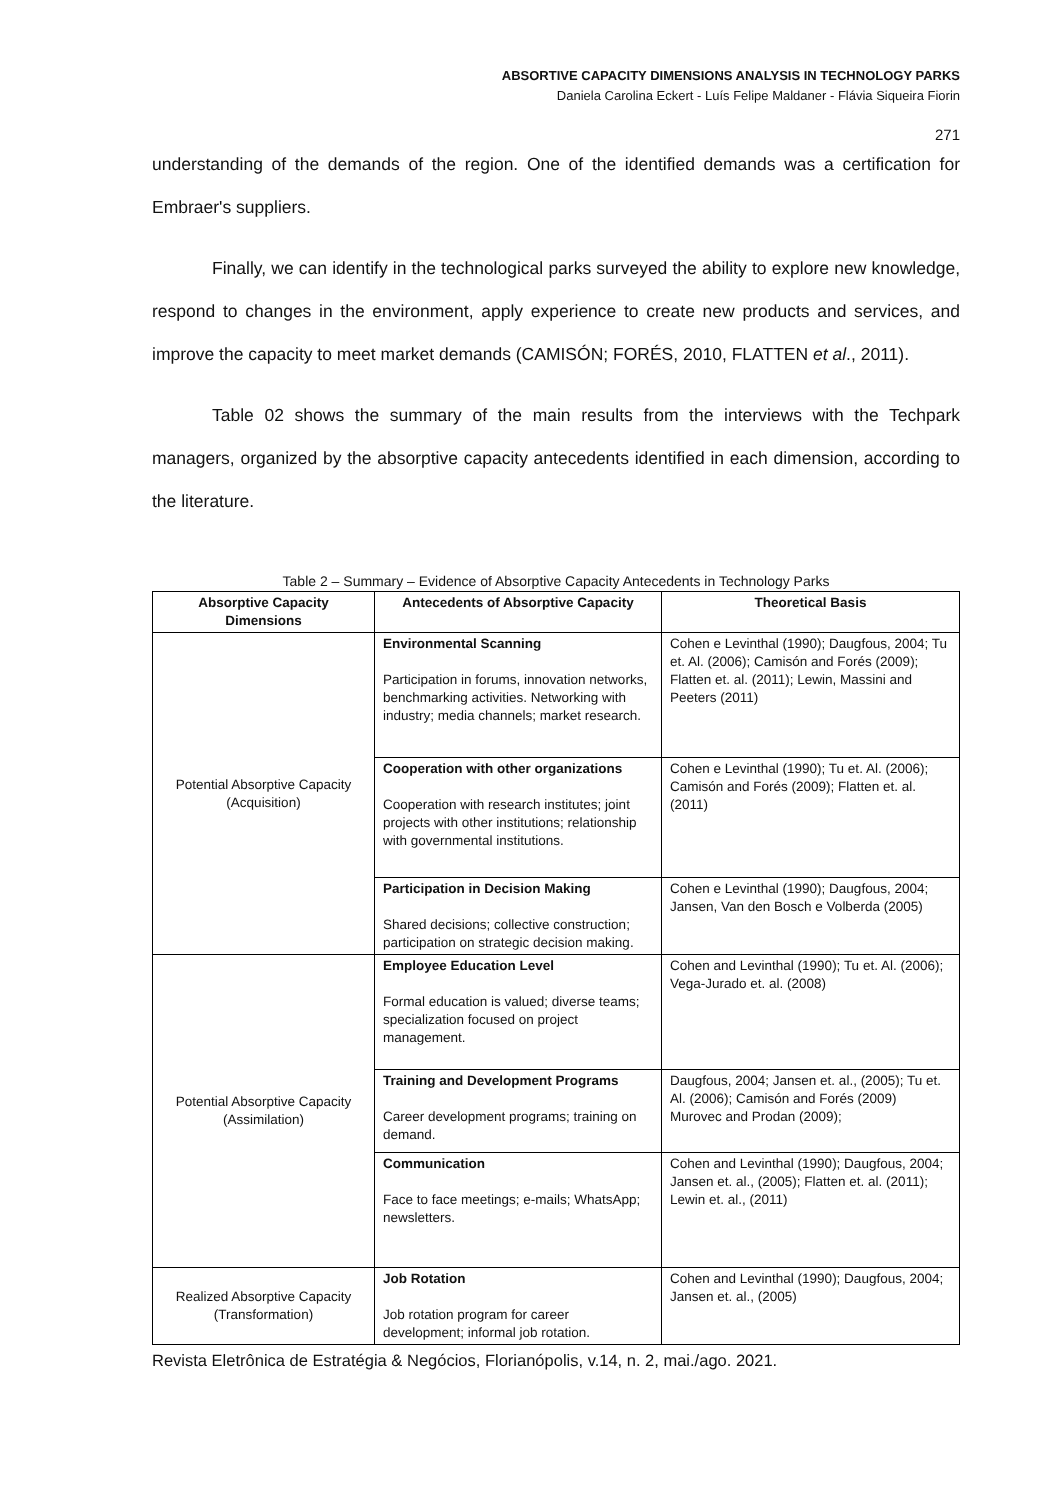ABSORTIVE CAPACITY DIMENSIONS ANALYSIS IN TECHNOLOGY PARKS
Daniela Carolina Eckert - Luís Felipe Maldaner - Flávia Siqueira Fiorin
271
understanding of the demands of the region. One of the identified demands was a certification for Embraer's suppliers.
Finally, we can identify in the technological parks surveyed the ability to explore new knowledge, respond to changes in the environment, apply experience to create new products and services, and improve the capacity to meet market demands (CAMISÓN; FORÉS, 2010, FLATTEN et al., 2011).
Table 02 shows the summary of the main results from the interviews with the Techpark managers, organized by the absorptive capacity antecedents identified in each dimension, according to the literature.
Table 2 – Summary – Evidence of Absorptive Capacity Antecedents in Technology Parks
| Absorptive Capacity Dimensions | Antecedents of Absorptive Capacity | Theoretical Basis |
| --- | --- | --- |
| Potential Absorptive Capacity (Acquisition) | Environmental Scanning Participation in forums, innovation networks, benchmarking activities. Networking with industry; media channels; market research. | Cohen e Levinthal (1990); Daugfous, 2004; Tu et. Al. (2006); Camisón and Forés (2009); Flatten et. al. (2011); Lewin, Massini and Peeters (2011) |
| | Cooperation with other organizations Cooperation with research institutes; joint projects with other institutions; relationship with governmental institutions. | Cohen e Levinthal (1990); Tu et. Al. (2006); Camisón and Forés (2009); Flatten et. al. (2011) |
| | Participation in Decision Making Shared decisions; collective construction; participation on strategic decision making. | Cohen e Levinthal (1990); Daugfous, 2004; Jansen, Van den Bosch e Volberda (2005) |
| Potential Absorptive Capacity (Assimilation) | Employee Education Level Formal education is valued; diverse teams; specialization focused on project management. | Cohen and Levinthal (1990); Tu et. Al. (2006); Vega-Jurado et. al. (2008) |
| | Training and Development Programs Career development programs; training on demand. | Daugfous, 2004; Jansen et. al., (2005); Tu et. Al. (2006); Camisón and Forés (2009) Murovec and Prodan (2009); |
| | Communication Face to face meetings; e-mails; WhatsApp; newsletters. | Cohen and Levinthal (1990); Daugfous, 2004; Jansen et. al., (2005); Flatten et. al. (2011); Lewin et. al., (2011) |
| Realized Absorptive Capacity (Transformation) | Job Rotation Job rotation program for career development; informal job rotation. | Cohen and Levinthal (1990); Daugfous, 2004; Jansen et. al., (2005) |
Revista Eletrônica de Estratégia & Negócios, Florianópolis, v.14, n. 2, mai./ago. 2021.